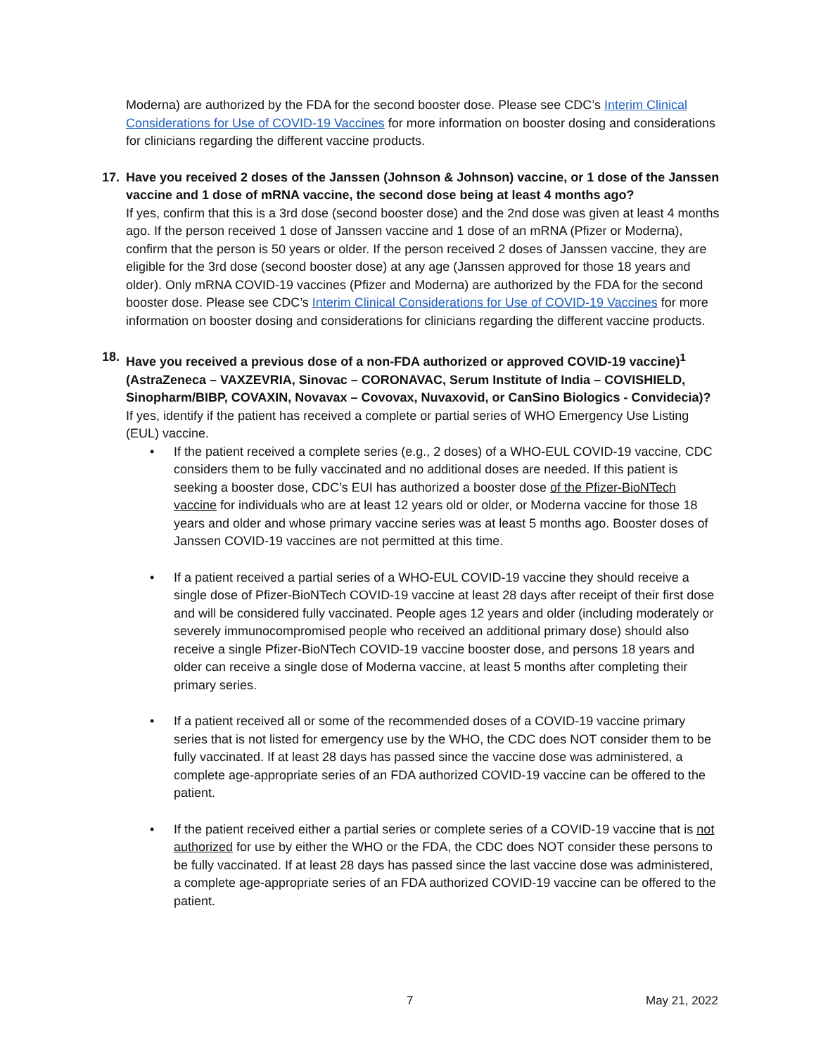Moderna) are authorized by the FDA for the second booster dose. Please see CDC’s Interim Clinical Considerations for Use of COVID-19 Vaccines for more information on booster dosing and considerations for clinicians regarding the different vaccine products.
17. Have you received 2 doses of the Janssen (Johnson & Johnson) vaccine, or 1 dose of the Janssen vaccine and 1 dose of mRNA vaccine, the second dose being at least 4 months ago?
If yes, confirm that this is a 3rd dose (second booster dose) and the 2nd dose was given at least 4 months ago. If the person received 1 dose of Janssen vaccine and 1 dose of an mRNA (Pfizer or Moderna), confirm that the person is 50 years or older. If the person received 2 doses of Janssen vaccine, they are eligible for the 3rd dose (second booster dose) at any age (Janssen approved for those 18 years and older). Only mRNA COVID-19 vaccines (Pfizer and Moderna) are authorized by the FDA for the second booster dose. Please see CDC’s Interim Clinical Considerations for Use of COVID-19 Vaccines for more information on booster dosing and considerations for clinicians regarding the different vaccine products.
18. Have you received a previous dose of a non-FDA authorized or approved COVID-19 vaccine)<sup>1</sup> (AstraZeneca – VAXZEVRIA, Sinovac – CORONAVAC, Serum Institute of India – COVISHIELD, Sinopharm/BIBP, COVAXIN, Novavax – Covovax, Nuvaxovid, or CanSino Biologics - Convidecia)?
If yes, identify if the patient has received a complete or partial series of WHO Emergency Use Listing (EUL) vaccine.
• If the patient received a complete series (e.g., 2 doses) of a WHO-EUL COVID-19 vaccine, CDC considers them to be fully vaccinated and no additional doses are needed. If this patient is seeking a booster dose, CDC’s EUI has authorized a booster dose of the Pfizer-BioNTech vaccine for individuals who are at least 12 years old or older, or Moderna vaccine for those 18 years and older and whose primary vaccine series was at least 5 months ago. Booster doses of Janssen COVID-19 vaccines are not permitted at this time.
• If a patient received a partial series of a WHO-EUL COVID-19 vaccine they should receive a single dose of Pfizer-BioNTech COVID-19 vaccine at least 28 days after receipt of their first dose and will be considered fully vaccinated. People ages 12 years and older (including moderately or severely immunocompromised people who received an additional primary dose) should also receive a single Pfizer-BioNTech COVID-19 vaccine booster dose, and persons 18 years and older can receive a single dose of Moderna vaccine, at least 5 months after completing their primary series.
• If a patient received all or some of the recommended doses of a COVID-19 vaccine primary series that is not listed for emergency use by the WHO, the CDC does NOT consider them to be fully vaccinated. If at least 28 days has passed since the vaccine dose was administered, a complete age-appropriate series of an FDA authorized COVID-19 vaccine can be offered to the patient.
• If the patient received either a partial series or complete series of a COVID-19 vaccine that is not authorized for use by either the WHO or the FDA, the CDC does NOT consider these persons to be fully vaccinated. If at least 28 days has passed since the last vaccine dose was administered, a complete age-appropriate series of an FDA authorized COVID-19 vaccine can be offered to the patient.
7 May 21, 2022